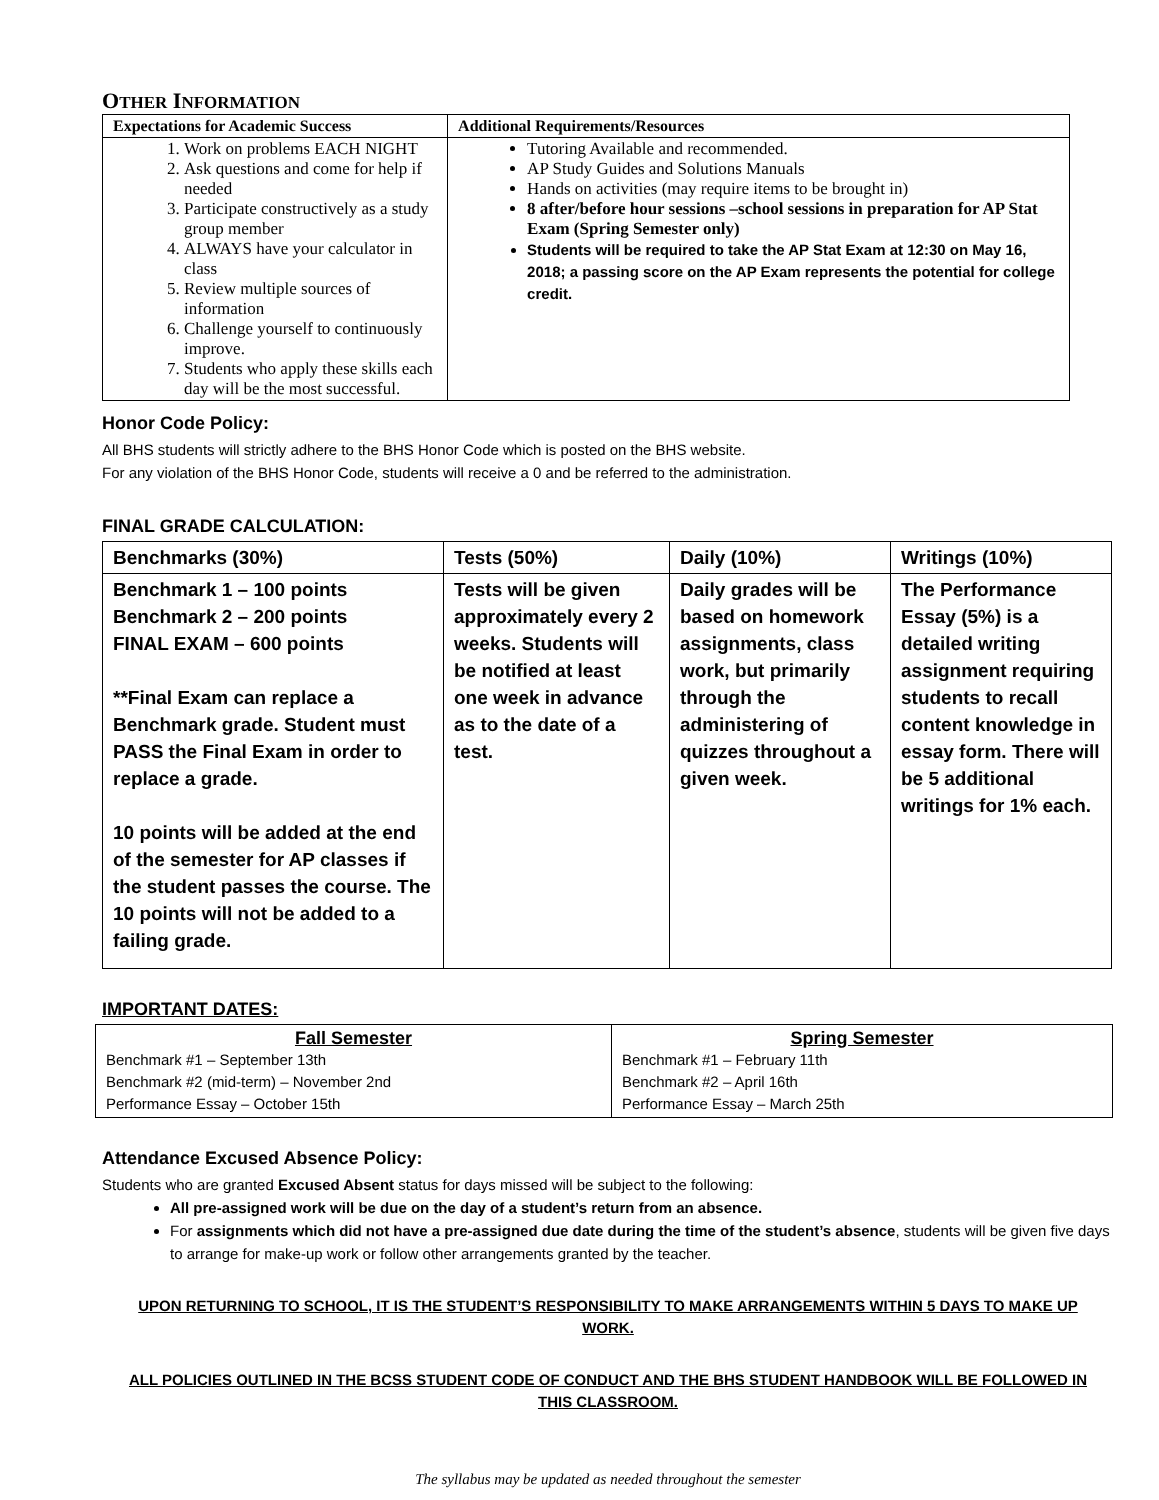OTHER INFORMATION
| Expectations for Academic Success | Additional Requirements/Resources |
| --- | --- |
| 1. Work on problems EACH NIGHT 2. Ask questions and come for help if needed 3. Participate constructively as a study group member 4. ALWAYS have your calculator in class 5. Review multiple sources of information 6. Challenge yourself to continuously improve. 7. Students who apply these skills each day will be the most successful. | Tutoring Available and recommended. AP Study Guides and Solutions Manuals Hands on activities (may require items to be brought in) 8 after/before hour sessions –school sessions in preparation for AP Stat Exam (Spring Semester only) Students will be required to take the AP Stat Exam at 12:30 on May 16, 2018; a passing score on the AP Exam represents the potential for college credit. |
Honor Code Policy:
All BHS students will strictly adhere to the BHS Honor Code which is posted on the BHS website.
For any violation of the BHS Honor Code, students will receive a 0 and be referred to the administration.
FINAL GRADE CALCULATION:
| Benchmarks (30%) | Tests (50%) | Daily (10%) | Writings (10%) |
| Benchmark 1 – 100 points Benchmark 2 – 200 points FINAL EXAM – 600 points **Final Exam can replace a Benchmark grade. Student must PASS the Final Exam in order to replace a grade. 10 points will be added at the end of the semester for AP classes if the student passes the course. The 10 points will not be added to a failing grade. | Tests will be given approximately every 2 weeks. Students will be notified at least one week in advance as to the date of a test. | Daily grades will be based on homework assignments, class work, but primarily through the administering of quizzes throughout a given week. | The Performance Essay (5%) is a detailed writing assignment requiring students to recall content knowledge in essay form. There will be 5 additional writings for 1% each. |
IMPORTANT DATES:
| Fall Semester Benchmark #1 – September 13th Benchmark #2 (mid-term) – November 2nd Performance Essay – October 15th | Spring Semester Benchmark #1 – February 11th Benchmark #2 – April 16th Performance Essay – March 25th |
Attendance Excused Absence Policy:
Students who are granted Excused Absent status for days missed will be subject to the following:
All pre-assigned work will be due on the day of a student’s return from an absence.
For assignments which did not have a pre-assigned due date during the time of the student’s absence, students will be given five days to arrange for make-up work or follow other arrangements granted by the teacher.
UPON RETURNING TO SCHOOL, IT IS THE STUDENT’S RESPONSIBILITY TO MAKE ARRANGEMENTS WITHIN 5 DAYS TO MAKE UP WORK.
ALL POLICIES OUTLINED IN THE BCSS STUDENT CODE OF CONDUCT AND THE BHS STUDENT HANDBOOK WILL BE FOLLOWED IN THIS CLASSROOM.
The syllabus may be updated as needed throughout the semester